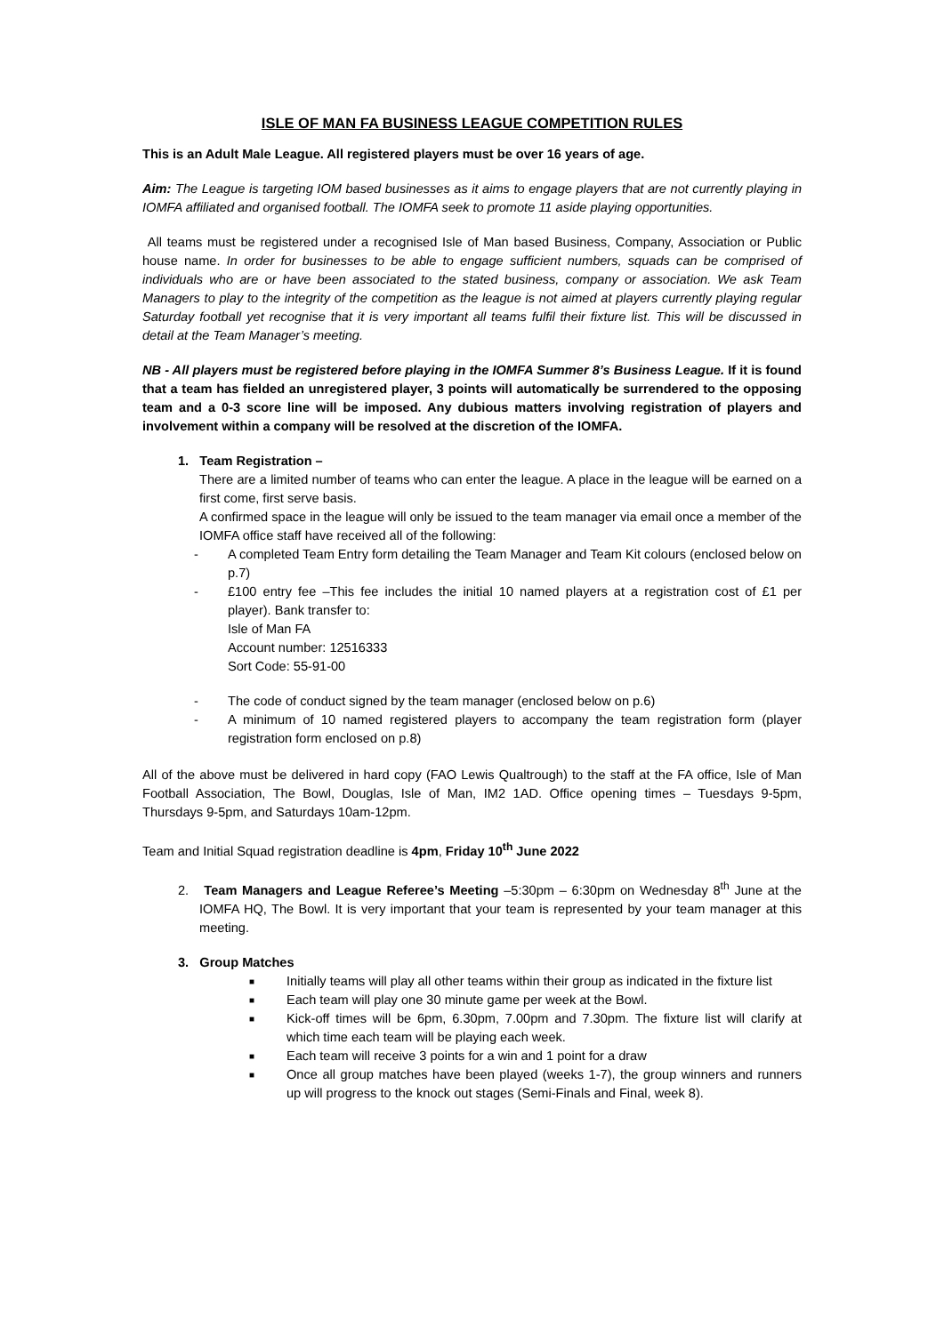ISLE OF MAN FA BUSINESS LEAGUE COMPETITION RULES
This is an Adult Male League. All registered players must be over 16 years of age.
Aim: The League is targeting IOM based businesses as it aims to engage players that are not currently playing in IOMFA affiliated and organised football. The IOMFA seek to promote 11 aside playing opportunities.
All teams must be registered under a recognised Isle of Man based Business, Company, Association or Public house name. In order for businesses to be able to engage sufficient numbers, squads can be comprised of individuals who are or have been associated to the stated business, company or association. We ask Team Managers to play to the integrity of the competition as the league is not aimed at players currently playing regular Saturday football yet recognise that it is very important all teams fulfil their fixture list. This will be discussed in detail at the Team Manager’s meeting.
NB - All players must be registered before playing in the IOMFA Summer 8’s Business League. If it is found that a team has fielded an unregistered player, 3 points will automatically be surrendered to the opposing team and a 0-3 score line will be imposed. Any dubious matters involving registration of players and involvement within a company will be resolved at the discretion of the IOMFA.
1. Team Registration –
There are a limited number of teams who can enter the league. A place in the league will be earned on a first come, first serve basis.
A confirmed space in the league will only be issued to the team manager via email once a member of the IOMFA office staff have received all of the following:
- A completed Team Entry form detailing the Team Manager and Team Kit colours (enclosed below on p.7)
- £100 entry fee –This fee includes the initial 10 named players at a registration cost of £1 per player). Bank transfer to:
Isle of Man FA
Account number: 12516333
Sort Code: 55-91-00
- The code of conduct signed by the team manager (enclosed below on p.6)
- A minimum of 10 named registered players to accompany the team registration form (player registration form enclosed on p.8)
All of the above must be delivered in hard copy (FAO Lewis Qualtrough) to the staff at the FA office, Isle of Man Football Association, The Bowl, Douglas, Isle of Man, IM2 1AD. Office opening times – Tuesdays 9-5pm, Thursdays 9-5pm, and Saturdays 10am-12pm.
Team and Initial Squad registration deadline is 4pm, Friday 10<sup>th</sup> June 2022
2. Team Managers and League Referee’s Meeting –5:30pm – 6:30pm on Wednesday 8<sup>th</sup> June at the IOMFA HQ, The Bowl. It is very important that your team is represented by your team manager at this meeting.
3. Group Matches
■ Initially teams will play all other teams within their group as indicated in the fixture list
■ Each team will play one 30 minute game per week at the Bowl.
■ Kick-off times will be 6pm, 6.30pm, 7.00pm and 7.30pm. The fixture list will clarify at which time each team will be playing each week.
■ Each team will receive 3 points for a win and 1 point for a draw
■ Once all group matches have been played (weeks 1-7), the group winners and runners up will progress to the knock out stages (Semi-Finals and Final, week 8).